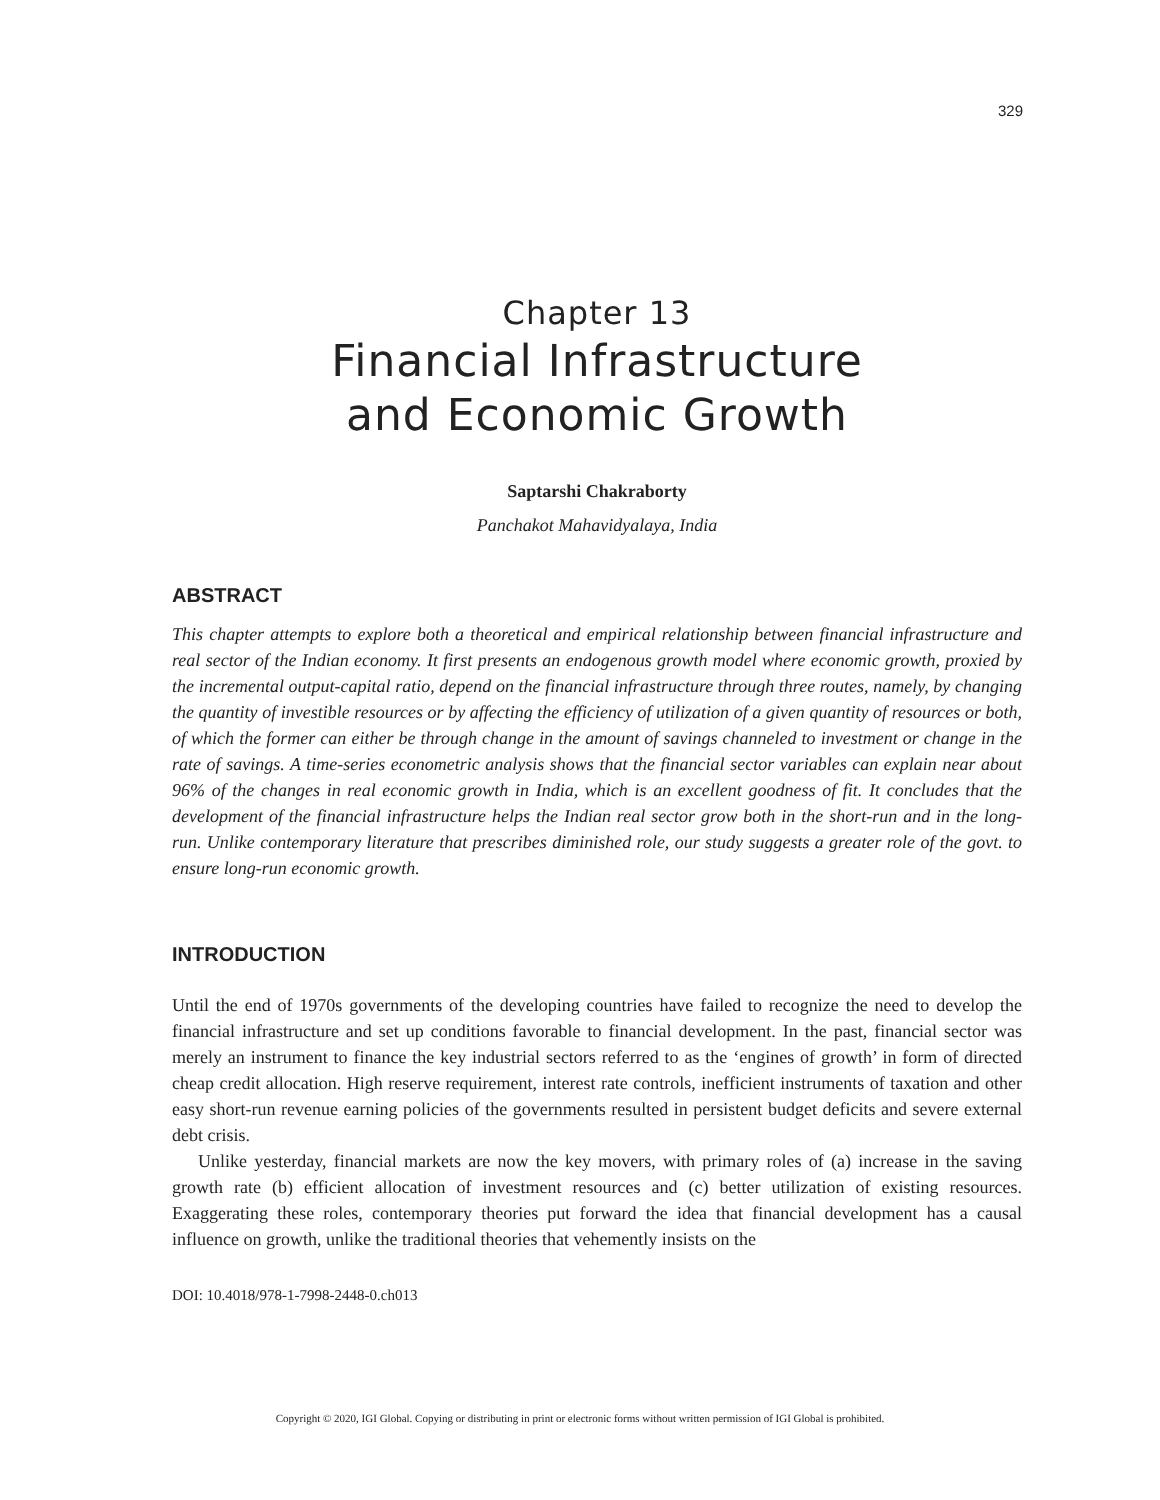329
Chapter 13
Financial Infrastructure
and Economic Growth
Saptarshi Chakraborty
Panchakot Mahavidyalaya, India
ABSTRACT
This chapter attempts to explore both a theoretical and empirical relationship between financial infrastructure and real sector of the Indian economy. It first presents an endogenous growth model where economic growth, proxied by the incremental output-capital ratio, depend on the financial infrastructure through three routes, namely, by changing the quantity of investible resources or by affecting the efficiency of utilization of a given quantity of resources or both, of which the former can either be through change in the amount of savings channeled to investment or change in the rate of savings. A time-series econometric analysis shows that the financial sector variables can explain near about 96% of the changes in real economic growth in India, which is an excellent goodness of fit. It concludes that the development of the financial infrastructure helps the Indian real sector grow both in the short-run and in the long-run. Unlike contemporary literature that prescribes diminished role, our study suggests a greater role of the govt. to ensure long-run economic growth.
INTRODUCTION
Until the end of 1970s governments of the developing countries have failed to recognize the need to develop the financial infrastructure and set up conditions favorable to financial development. In the past, financial sector was merely an instrument to finance the key industrial sectors referred to as the ‘engines of growth’ in form of directed cheap credit allocation. High reserve requirement, interest rate controls, inefficient instruments of taxation and other easy short-run revenue earning policies of the governments resulted in persistent budget deficits and severe external debt crisis.
Unlike yesterday, financial markets are now the key movers, with primary roles of (a) increase in the saving growth rate (b) efficient allocation of investment resources and (c) better utilization of existing resources. Exaggerating these roles, contemporary theories put forward the idea that financial development has a causal influence on growth, unlike the traditional theories that vehemently insists on the
DOI: 10.4018/978-1-7998-2448-0.ch013
Copyright © 2020, IGI Global. Copying or distributing in print or electronic forms without written permission of IGI Global is prohibited.